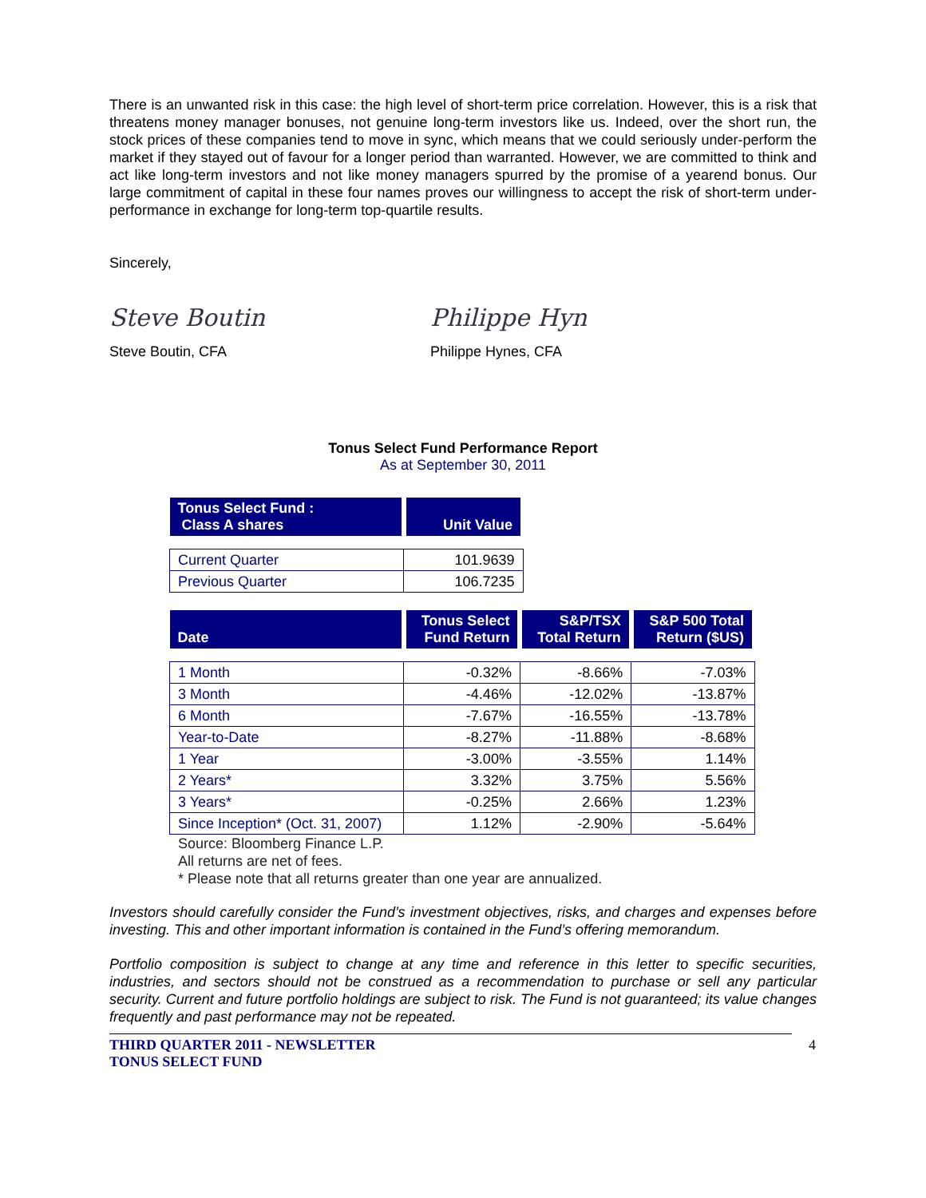There is an unwanted risk in this case: the high level of short-term price correlation. However, this is a risk that threatens money manager bonuses, not genuine long-term investors like us. Indeed, over the short run, the stock prices of these companies tend to move in sync, which means that we could seriously under-perform the market if they stayed out of favour for a longer period than warranted. However, we are committed to think and act like long-term investors and not like money managers spurred by the promise of a yearend bonus. Our large commitment of capital in these four names proves our willingness to accept the risk of short-term under-performance in exchange for long-term top-quartile results.
Sincerely,
Steve Boutin
Steve Boutin, CFA
Philippe Hyn
Philippe Hynes, CFA
Tonus Select Fund Performance Report
As at September 30, 2011
| Tonus Select Fund : Class A shares | Unit Value |
| --- | --- |
| Current Quarter | 101.9639 |
| Previous Quarter | 106.7235 |
| Date | Tonus Select Fund Return | S&P/TSX Total Return | S&P 500 Total Return ($US) |
| --- | --- | --- | --- |
| 1 Month | -0.32% | -8.66% | -7.03% |
| 3 Month | -4.46% | -12.02% | -13.87% |
| 6 Month | -7.67% | -16.55% | -13.78% |
| Year-to-Date | -8.27% | -11.88% | -8.68% |
| 1 Year | -3.00% | -3.55% | 1.14% |
| 2 Years* | 3.32% | 3.75% | 5.56% |
| 3 Years* | -0.25% | 2.66% | 1.23% |
| Since Inception* (Oct. 31, 2007) | 1.12% | -2.90% | -5.64% |
Source: Bloomberg Finance L.P.
All returns are net of fees.
* Please note that all returns greater than one year are annualized.
Investors should carefully consider the Fund’s investment objectives, risks, and charges and expenses before investing. This and other important information is contained in the Fund’s offering memorandum.
Portfolio composition is subject to change at any time and reference in this letter to specific securities, industries, and sectors should not be construed as a recommendation to purchase or sell any particular security. Current and future portfolio holdings are subject to risk. The Fund is not guaranteed; its value changes frequently and past performance may not be repeated.
THIRD QUARTER 2011 - NEWSLETTER
TONUS SELECT FUND
4